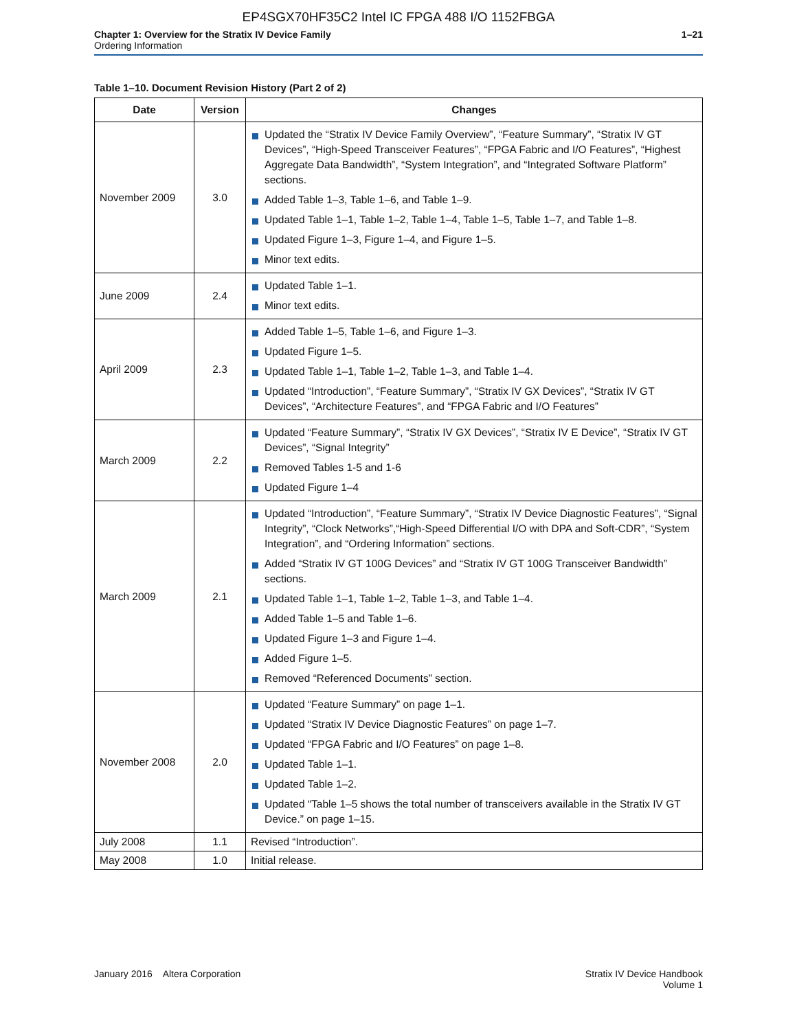EP4SGX70HF35C2 Intel IC FPGA 488 I/O 1152FBGA
Chapter 1: Overview for the Stratix IV Device Family
Ordering Information
1–21
Table 1–10. Document Revision History (Part 2 of 2)
| Date | Version | Changes |
| --- | --- | --- |
| November 2009 | 3.0 | Updated the “Stratix IV Device Family Overview”, “Feature Summary”, “Stratix IV GT Devices”, “High-Speed Transceiver Features”, “FPGA Fabric and I/O Features”, “Highest Aggregate Data Bandwidth”, “System Integration”, and “Integrated Software Platform” sections. Added Table 1–3, Table 1–6, and Table 1–9. Updated Table 1–1, Table 1–2, Table 1–4, Table 1–5, Table 1–7, and Table 1–8. Updated Figure 1–3, Figure 1–4, and Figure 1–5. Minor text edits. |
| June 2009 | 2.4 | Updated Table 1–1. Minor text edits. |
| April 2009 | 2.3 | Added Table 1–5, Table 1–6, and Figure 1–3. Updated Figure 1–5. Updated Table 1–1, Table 1–2, Table 1–3, and Table 1–4. Updated “Introduction”, “Feature Summary”, “Stratix IV GX Devices”, “Stratix IV GT Devices”, “Architecture Features”, and “FPGA Fabric and I/O Features” |
| March 2009 | 2.2 | Updated “Feature Summary”, “Stratix IV GX Devices”, “Stratix IV E Device”, “Stratix IV GT Devices”, “Signal Integrity” Removed Tables 1-5 and 1-6 Updated Figure 1–4 |
| March 2009 | 2.1 | Updated “Introduction”, “Feature Summary”, “Stratix IV Device Diagnostic Features”, “Signal Integrity”, “Clock Networks”,“High-Speed Differential I/O with DPA and Soft-CDR”, “System Integration”, and “Ordering Information” sections. Added “Stratix IV GT 100G Devices” and “Stratix IV GT 100G Transceiver Bandwidth” sections. Updated Table 1–1, Table 1–2, Table 1–3, and Table 1–4. Added Table 1–5 and Table 1–6. Updated Figure 1–3 and Figure 1–4. Added Figure 1–5. Removed “Referenced Documents” section. |
| November 2008 | 2.0 | Updated “Feature Summary” on page 1–1. Updated “Stratix IV Device Diagnostic Features” on page 1–7. Updated “FPGA Fabric and I/O Features” on page 1–8. Updated Table 1–1. Updated Table 1–2. Updated “Table 1–5 shows the total number of transceivers available in the Stratix IV GT Device.” on page 1–15. |
| July 2008 | 1.1 | Revised “Introduction”. |
| May 2008 | 1.0 | Initial release. |
January 2016 Altera Corporation
Stratix IV Device Handbook
Volume 1